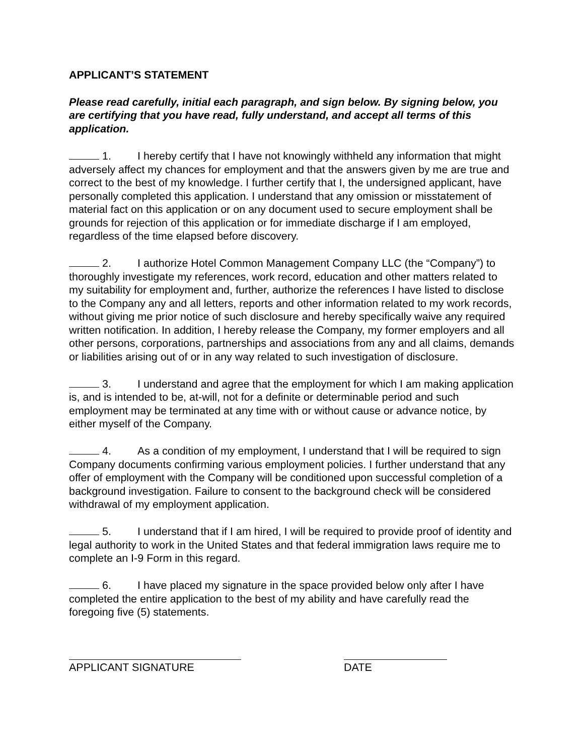APPLICANT’S STATEMENT
Please read carefully, initial each paragraph, and sign below. By signing below, you are certifying that you have read, fully understand, and accept all terms of this application.
1. I hereby certify that I have not knowingly withheld any information that might adversely affect my chances for employment and that the answers given by me are true and correct to the best of my knowledge. I further certify that I, the undersigned applicant, have personally completed this application. I understand that any omission or misstatement of material fact on this application or on any document used to secure employment shall be grounds for rejection of this application or for immediate discharge if I am employed, regardless of the time elapsed before discovery.
2. I authorize Hotel Common Management Company LLC (the “Company”) to thoroughly investigate my references, work record, education and other matters related to my suitability for employment and, further, authorize the references I have listed to disclose to the Company any and all letters, reports and other information related to my work records, without giving me prior notice of such disclosure and hereby specifically waive any required written notification. In addition, I hereby release the Company, my former employers and all other persons, corporations, partnerships and associations from any and all claims, demands or liabilities arising out of or in any way related to such investigation of disclosure.
3. I understand and agree that the employment for which I am making application is, and is intended to be, at-will, not for a definite or determinable period and such employment may be terminated at any time with or without cause or advance notice, by either myself of the Company.
4. As a condition of my employment, I understand that I will be required to sign Company documents confirming various employment policies. I further understand that any offer of employment with the Company will be conditioned upon successful completion of a background investigation. Failure to consent to the background check will be considered withdrawal of my employment application.
5. I understand that if I am hired, I will be required to provide proof of identity and legal authority to work in the United States and that federal immigration laws require me to complete an I-9 Form in this regard.
6. I have placed my signature in the space provided below only after I have completed the entire application to the best of my ability and have carefully read the foregoing five (5) statements.
APPLICANT SIGNATURE DATE